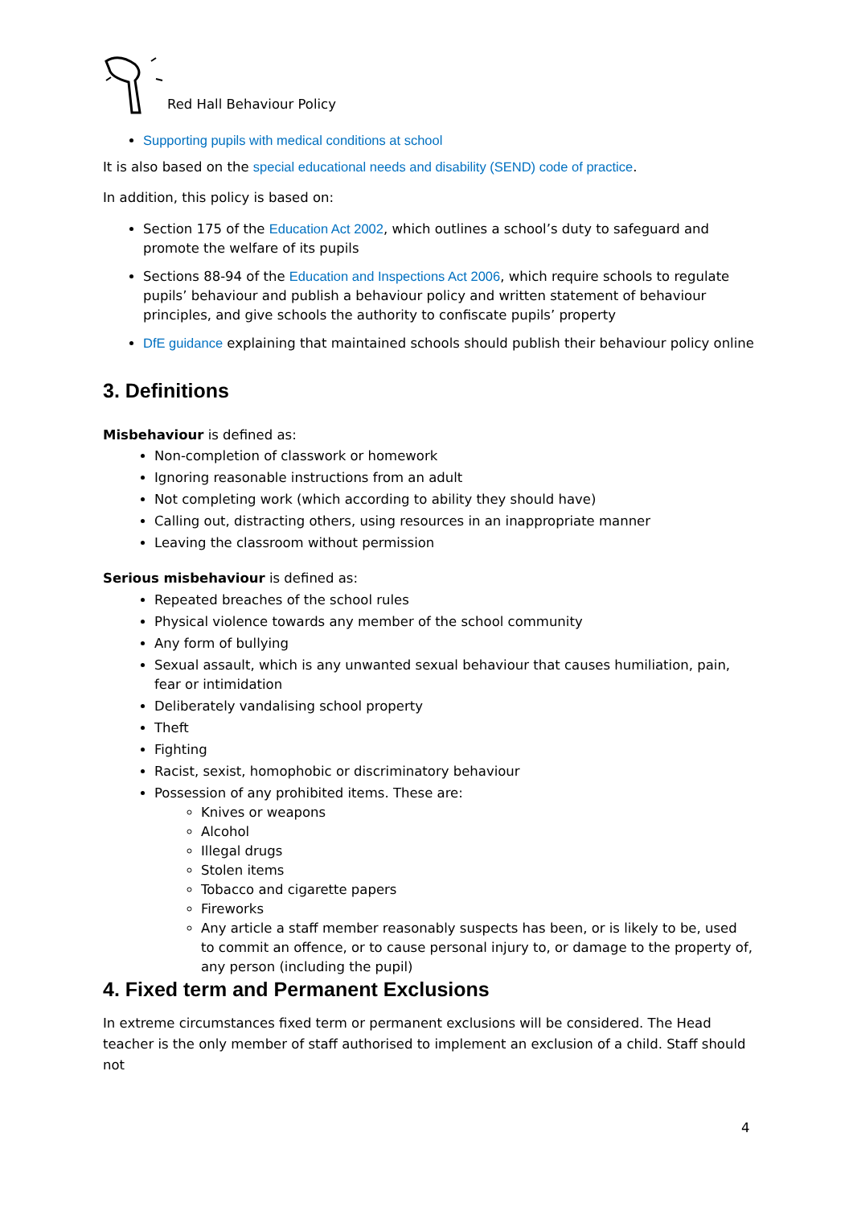Red Hall Behaviour Policy
Supporting pupils with medical conditions at school
It is also based on the special educational needs and disability (SEND) code of practice.
In addition, this policy is based on:
Section 175 of the Education Act 2002, which outlines a school’s duty to safeguard and promote the welfare of its pupils
Sections 88-94 of the Education and Inspections Act 2006, which require schools to regulate pupils’ behaviour and publish a behaviour policy and written statement of behaviour principles, and give schools the authority to confiscate pupils’ property
DfE guidance explaining that maintained schools should publish their behaviour policy online
3. Definitions
Misbehaviour is defined as:
Non-completion of classwork or homework
Ignoring reasonable instructions from an adult
Not completing work (which according to ability they should have)
Calling out, distracting others, using resources in an inappropriate manner
Leaving the classroom without permission
Serious misbehaviour is defined as:
Repeated breaches of the school rules
Physical violence towards any member of the school community
Any form of bullying
Sexual assault, which is any unwanted sexual behaviour that causes humiliation, pain, fear or intimidation
Deliberately vandalising school property
Theft
Fighting
Racist, sexist, homophobic or discriminatory behaviour
Possession of any prohibited items. These are:
Knives or weapons
Alcohol
Illegal drugs
Stolen items
Tobacco and cigarette papers
Fireworks
Any article a staff member reasonably suspects has been, or is likely to be, used to commit an offence, or to cause personal injury to, or damage to the property of, any person (including the pupil)
4. Fixed term and Permanent Exclusions
In extreme circumstances fixed term or permanent exclusions will be considered. The Head teacher is the only member of staff authorised to implement an exclusion of a child. Staff should not
4